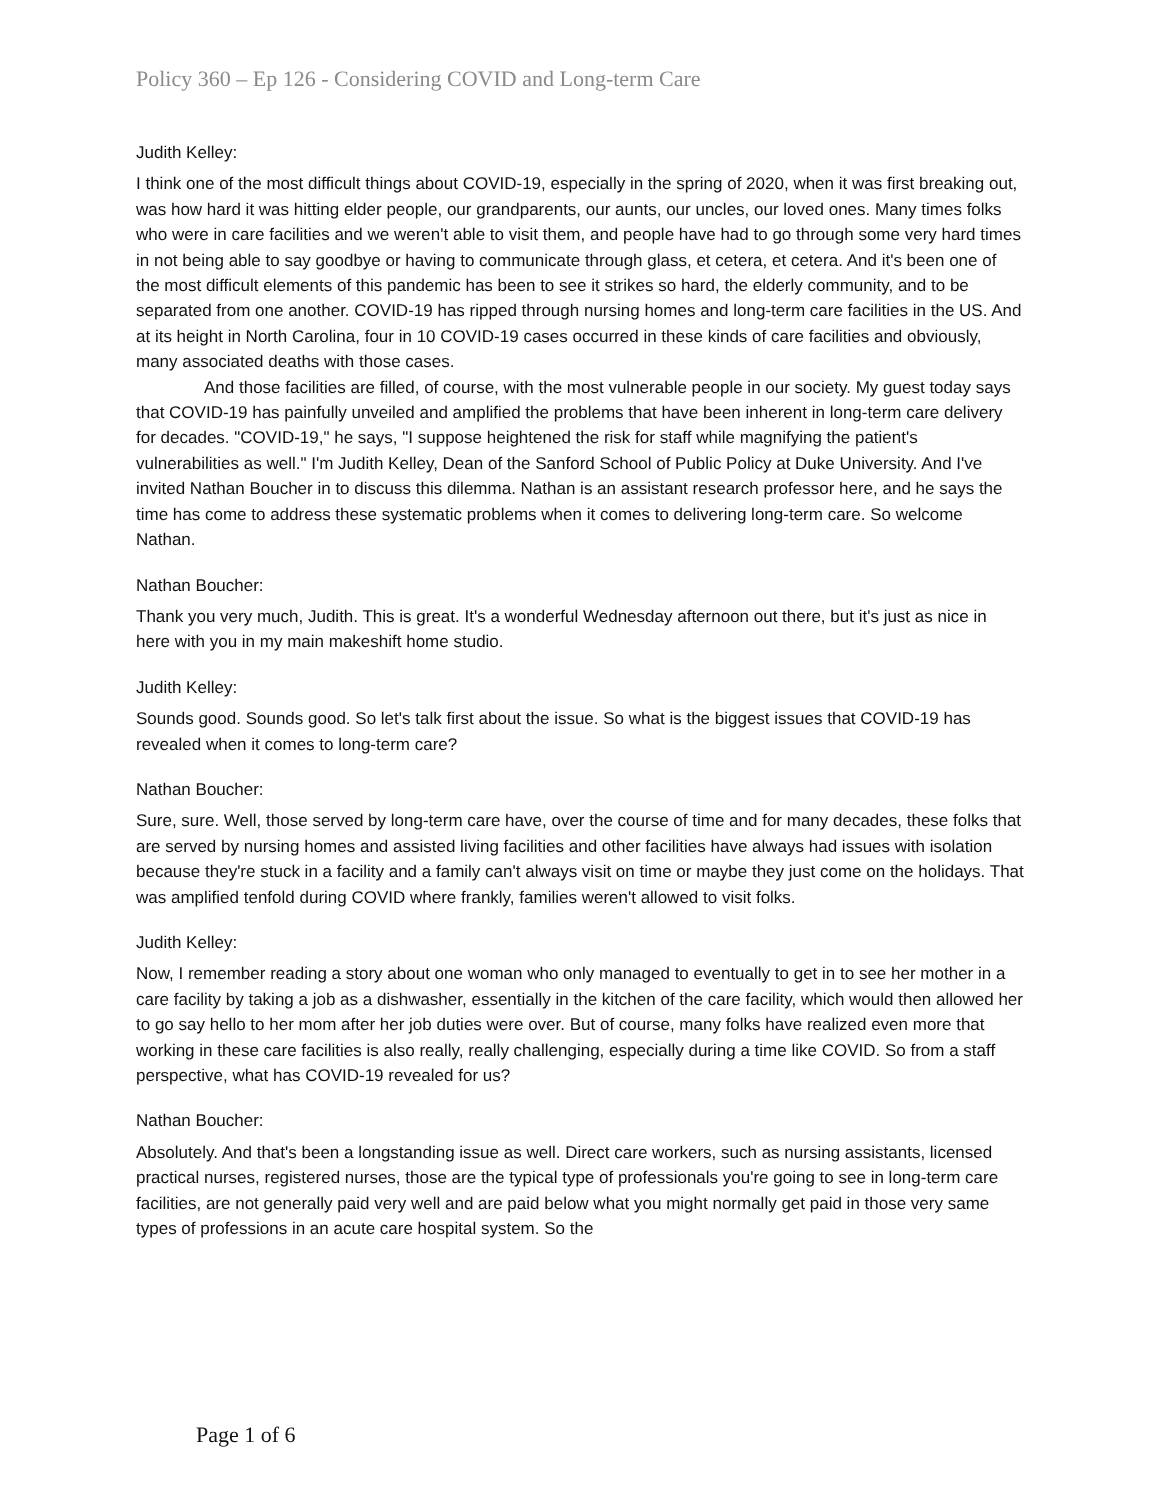Policy 360 – Ep 126 - Considering COVID and Long-term Care
Judith Kelley:
I think one of the most difficult things about COVID-19, especially in the spring of 2020, when it was first breaking out, was how hard it was hitting elder people, our grandparents, our aunts, our uncles, our loved ones. Many times folks who were in care facilities and we weren't able to visit them, and people have had to go through some very hard times in not being able to say goodbye or having to communicate through glass, et cetera, et cetera. And it's been one of the most difficult elements of this pandemic has been to see it strikes so hard, the elderly community, and to be separated from one another. COVID-19 has ripped through nursing homes and long-term care facilities in the US. And at its height in North Carolina, four in 10 COVID-19 cases occurred in these kinds of care facilities and obviously, many associated deaths with those cases.
And those facilities are filled, of course, with the most vulnerable people in our society. My guest today says that COVID-19 has painfully unveiled and amplified the problems that have been inherent in long-term care delivery for decades. "COVID-19," he says, "I suppose heightened the risk for staff while magnifying the patient's vulnerabilities as well." I'm Judith Kelley, Dean of the Sanford School of Public Policy at Duke University. And I've invited Nathan Boucher in to discuss this dilemma. Nathan is an assistant research professor here, and he says the time has come to address these systematic problems when it comes to delivering long-term care. So welcome Nathan.
Nathan Boucher:
Thank you very much, Judith. This is great. It's a wonderful Wednesday afternoon out there, but it's just as nice in here with you in my main makeshift home studio.
Judith Kelley:
Sounds good. Sounds good. So let's talk first about the issue. So what is the biggest issues that COVID-19 has revealed when it comes to long-term care?
Nathan Boucher:
Sure, sure. Well, those served by long-term care have, over the course of time and for many decades, these folks that are served by nursing homes and assisted living facilities and other facilities have always had issues with isolation because they're stuck in a facility and a family can't always visit on time or maybe they just come on the holidays. That was amplified tenfold during COVID where frankly, families weren't allowed to visit folks.
Judith Kelley:
Now, I remember reading a story about one woman who only managed to eventually to get in to see her mother in a care facility by taking a job as a dishwasher, essentially in the kitchen of the care facility, which would then allowed her to go say hello to her mom after her job duties were over. But of course, many folks have realized even more that working in these care facilities is also really, really challenging, especially during a time like COVID. So from a staff perspective, what has COVID-19 revealed for us?
Nathan Boucher:
Absolutely. And that's been a longstanding issue as well. Direct care workers, such as nursing assistants, licensed practical nurses, registered nurses, those are the typical type of professionals you're going to see in long-term care facilities, are not generally paid very well and are paid below what you might normally get paid in those very same types of professions in an acute care hospital system. So the
Page 1 of 6